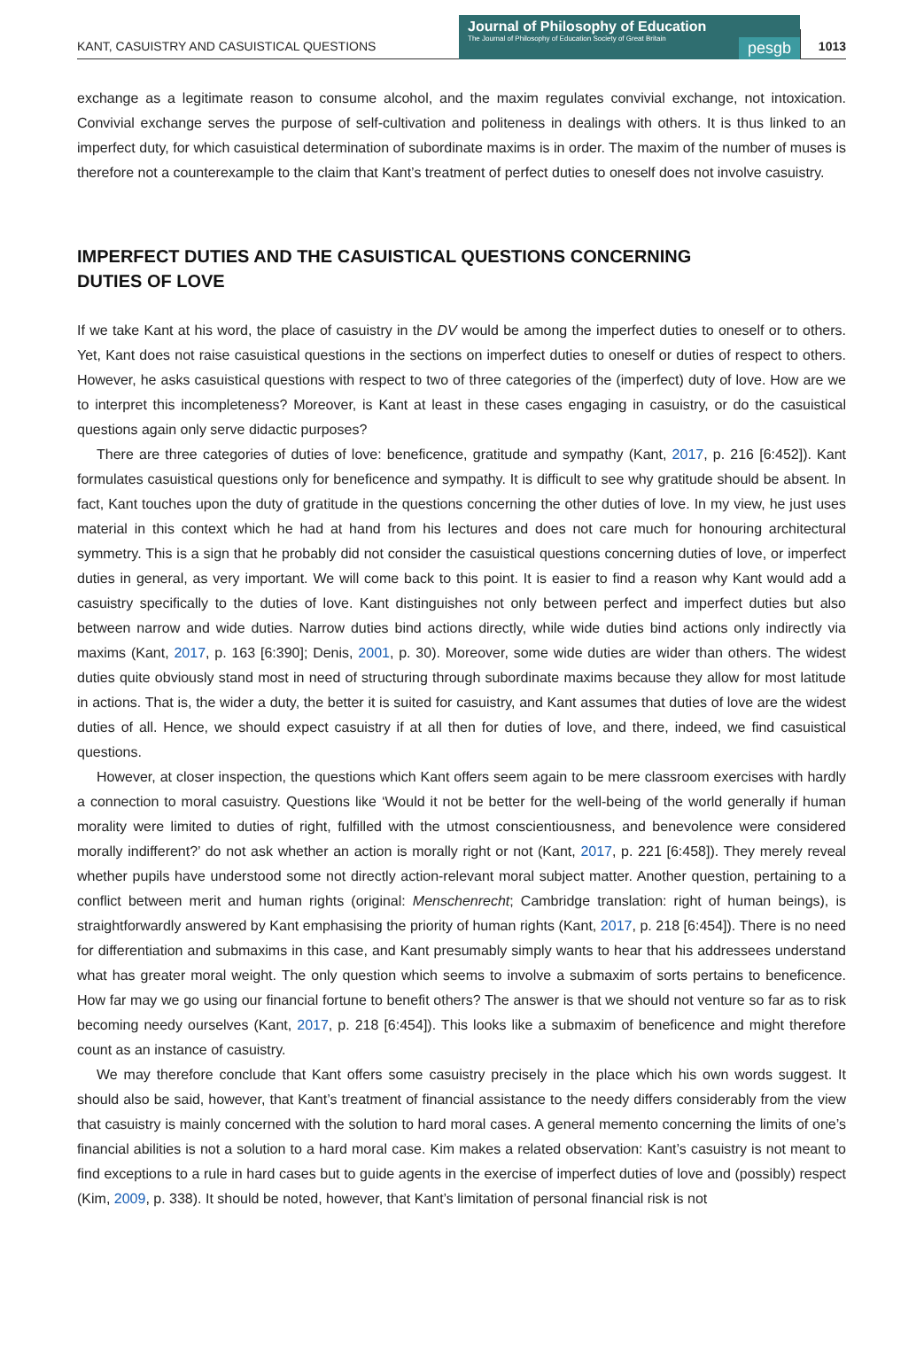KANT, CASUISTRY AND CASUISTICAL QUESTIONS
Journal of Philosophy of Education
The Journal of Philosophy of Education Society of Great Britain
pesgb
1013
exchange as a legitimate reason to consume alcohol, and the maxim regulates convivial exchange, not intoxication. Convivial exchange serves the purpose of self-cultivation and politeness in dealings with others. It is thus linked to an imperfect duty, for which casuistical determination of subordinate maxims is in order. The maxim of the number of muses is therefore not a counterexample to the claim that Kant’s treatment of perfect duties to oneself does not involve casuistry.
IMPERFECT DUTIES AND THE CASUISTICAL QUESTIONS CONCERNING
DUTIES OF LOVE
If we take Kant at his word, the place of casuistry in the DV would be among the imperfect duties to oneself or to others. Yet, Kant does not raise casuistical questions in the sections on imperfect duties to oneself or duties of respect to others. However, he asks casuistical questions with respect to two of three categories of the (imperfect) duty of love. How are we to interpret this incompleteness? Moreover, is Kant at least in these cases engaging in casuistry, or do the casuistical questions again only serve didactic purposes?
There are three categories of duties of love: beneficence, gratitude and sympathy (Kant, 2017, p. 216 [6:452]). Kant formulates casuistical questions only for beneficence and sympathy. It is difficult to see why gratitude should be absent. In fact, Kant touches upon the duty of gratitude in the questions concerning the other duties of love. In my view, he just uses material in this context which he had at hand from his lectures and does not care much for honouring architectural symmetry. This is a sign that he probably did not consider the casuistical questions concerning duties of love, or imperfect duties in general, as very important. We will come back to this point. It is easier to find a reason why Kant would add a casuistry specifically to the duties of love. Kant distinguishes not only between perfect and imperfect duties but also between narrow and wide duties. Narrow duties bind actions directly, while wide duties bind actions only indirectly via maxims (Kant, 2017, p. 163 [6:390]; Denis, 2001, p. 30). Moreover, some wide duties are wider than others. The widest duties quite obviously stand most in need of structuring through subordinate maxims because they allow for most latitude in actions. That is, the wider a duty, the better it is suited for casuistry, and Kant assumes that duties of love are the widest duties of all. Hence, we should expect casuistry if at all then for duties of love, and there, indeed, we find casuistical questions.
However, at closer inspection, the questions which Kant offers seem again to be mere classroom exercises with hardly a connection to moral casuistry. Questions like ‘Would it not be better for the well-being of the world generally if human morality were limited to duties of right, fulfilled with the utmost conscientiousness, and benevolence were considered morally indifferent?’ do not ask whether an action is morally right or not (Kant, 2017, p. 221 [6:458]). They merely reveal whether pupils have understood some not directly action-relevant moral subject matter. Another question, pertaining to a conflict between merit and human rights (original: Menschenrecht; Cambridge translation: right of human beings), is straightforwardly answered by Kant emphasising the priority of human rights (Kant, 2017, p. 218 [6:454]). There is no need for differentiation and submaxims in this case, and Kant presumably simply wants to hear that his addressees understand what has greater moral weight. The only question which seems to involve a submaxim of sorts pertains to beneficence. How far may we go using our financial fortune to benefit others? The answer is that we should not venture so far as to risk becoming needy ourselves (Kant, 2017, p. 218 [6:454]). This looks like a submaxim of beneficence and might therefore count as an instance of casuistry.
We may therefore conclude that Kant offers some casuistry precisely in the place which his own words suggest. It should also be said, however, that Kant’s treatment of financial assistance to the needy differs considerably from the view that casuistry is mainly concerned with the solution to hard moral cases. A general memento concerning the limits of one’s financial abilities is not a solution to a hard moral case. Kim makes a related observation: Kant’s casuistry is not meant to find exceptions to a rule in hard cases but to guide agents in the exercise of imperfect duties of love and (possibly) respect (Kim, 2009, p. 338). It should be noted, however, that Kant’s limitation of personal financial risk is not